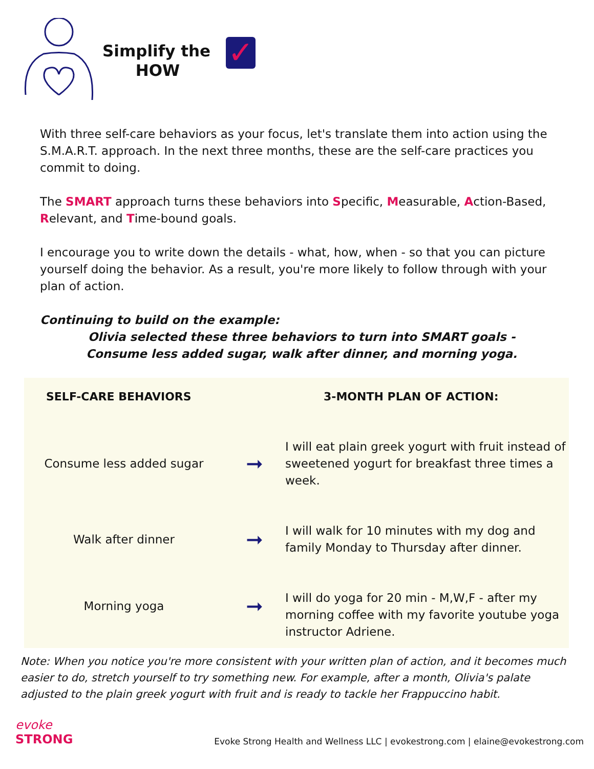Simplify the
HOW
✓
With three self-care behaviors as your focus, let's translate them into action using the S.M.A.R.T. approach. In the next three months, these are the self-care practices you commit to doing.
The SMART approach turns these behaviors into Specific, Measurable, Action-Based, Relevant, and Time-bound goals.
I encourage you to write down the details - what, how, when - so that you can picture yourself doing the behavior. As a result, you're more likely to follow through with your plan of action.
Continuing to build on the example:
Olivia selected these three behaviors to turn into SMART goals -
Consume less added sugar, walk after dinner, and morning yoga.
| SELF-CARE BEHAVIORS | | 3-MONTH PLAN OF ACTION: |
| --- | --- | --- |
| Consume less added sugar | ➞ | I will eat plain greek yogurt with fruit instead of sweetened yogurt for breakfast three times a week. |
| Walk after dinner | ➞ | I will walk for 10 minutes with my dog and family Monday to Thursday after dinner. |
| Morning yoga | ➞ | I will do yoga for 20 min - M,W,F - after my morning coffee with my favorite youtube yoga instructor Adriene. |
Note: When you notice you're more consistent with your written plan of action, and it becomes much easier to do, stretch yourself to try something new. For example, after a month, Olivia's palate adjusted to the plain greek yogurt with fruit and is ready to tackle her Frappuccino habit.
evoke
STRONG
Evoke Strong Health and Wellness LLC | evokestrong.com | elaine@evokestrong.com